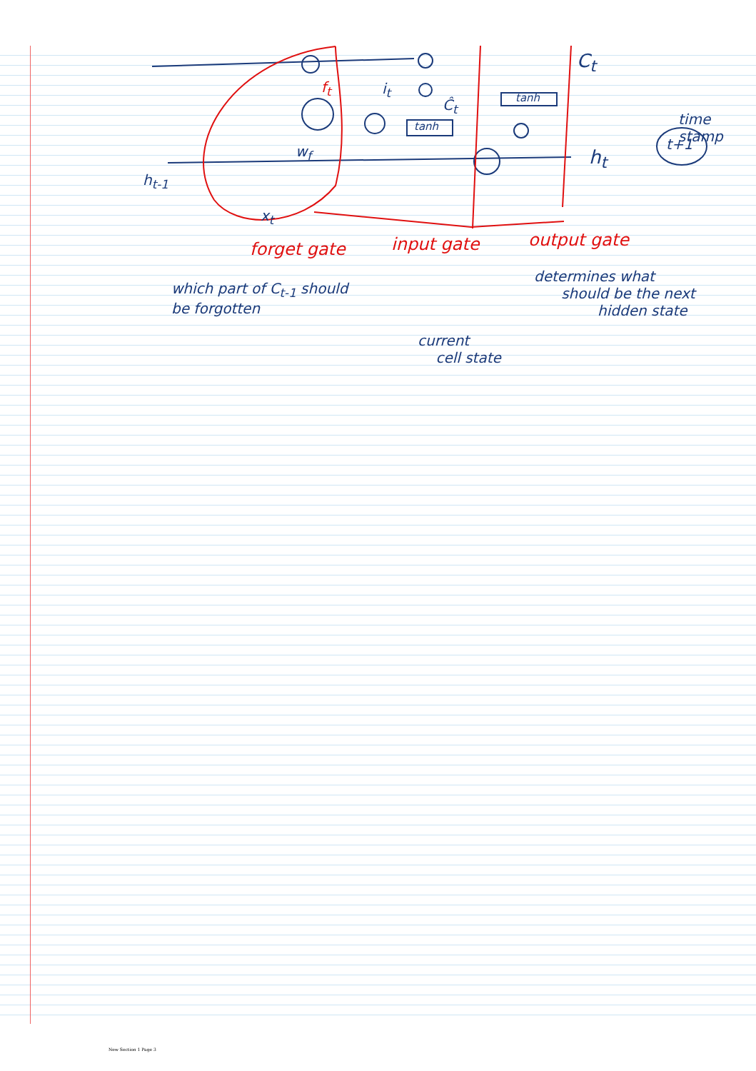h<sub>t-1</sub>
x<sub>t</sub>
w<sub>f</sub>
f<sub>t</sub> i<sub>t</sub>
Ĉ<sub>t</sub>
tanh
tanh
C<sub>t</sub>
h<sub>t</sub>
time stamp
t+1
forget gate input gate output gate
which part of C<sub>t-1</sub> should
be forgotten
current
cell state
determines what
should be the next
hidden state
New Section 1 Page 3